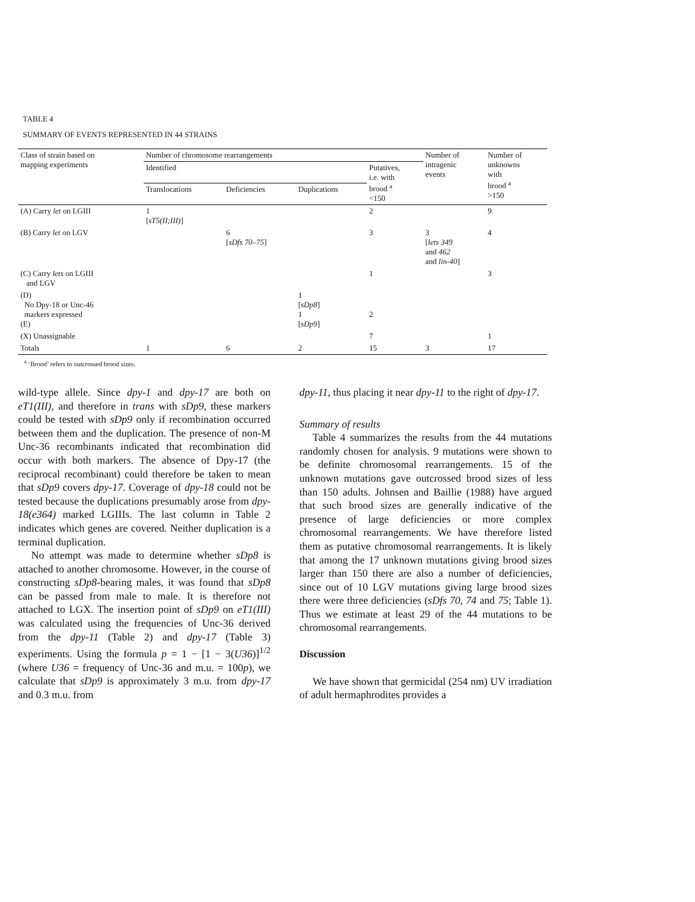TABLE 4
SUMMARY OF EVENTS REPRESENTED IN 44 STRAINS
| Class of strain based on mapping experiments | Number of chromosome rearrangements | | | | Number of intragenic events | Number of unknowns with brood <sup>a</sup> >150 |
| --- | --- | --- | --- | --- | --- | --- |
| | Identified | | | Putatives, i.e. with brood <sup>a</sup> <150 | | |
| | Translocations | Deficiencies | Duplications | | | |
| (A) Carry let on LGIII | 1 [ sT5(II;III) ] | | | 2 | | 9 |
| (B) Carry let on LGV | | 6 [ sDfs 70–75 ] | | 3 | 3 [ lets 349 and 462 and lin-40 ] | 4 |
| (C) Carry lets on LGIII and LGV | | | | 1 | | 3 |
| (D) No Dpy-18 or Unc-46 markers expressed (E) | | | 1 [ sDp8 ] 1 [ sDp9 ] | 2 | | |
| (X) Unassignable | | | | 7 | | 1 |
| Totals | 1 | 6 | 2 | 15 | 3 | 17 |
<sup>a</sup> ‘Brood’ refers to outcrossed brood sizes.
wild-type allele. Since dpy-1 and dpy-17 are both on eT1(III), and therefore in trans with sDp9, these markers could be tested with sDp9 only if recombination occurred between them and the duplication. The presence of non-M Unc-36 recombinants indicated that recombination did occur with both markers. The absence of Dpy-17 (the reciprocal recombinant) could therefore be taken to mean that sDp9 covers dpy-17. Coverage of dpy-18 could not be tested because the duplications presumably arose from dpy-18(e364) marked LGIIIs. The last column in Table 2 indicates which genes are covered. Neither duplication is a terminal duplication.
No attempt was made to determine whether sDp8 is attached to another chromosome. However, in the course of constructing sDp8-bearing males, it was found that sDp8 can be passed from male to male. It is therefore not attached to LGX. The insertion point of sDp9 on eT1(III) was calculated using the frequencies of Unc-36 derived from the dpy-11 (Table 2) and dpy-17 (Table 3) experiments. Using the formula p = 1 − [1 − 3(U36)]<sup>1/2</sup> (where U36 = frequency of Unc-36 and m.u. = 100p), we calculate that sDp9 is approximately 3 m.u. from dpy-17 and 0.3 m.u. from
dpy-11, thus placing it near dpy-11 to the right of dpy-17.
Summary of results
Table 4 summarizes the results from the 44 mutations randomly chosen for analysis. 9 mutations were shown to be definite chromosomal rearrangements. 15 of the unknown mutations gave outcrossed brood sizes of less than 150 adults. Johnsen and Baillie (1988) have argued that such brood sizes are generally indicative of the presence of large deficiencies or more complex chromosomal rearrangements. We have therefore listed them as putative chromosomal rearrangements. It is likely that among the 17 unknown mutations giving brood sizes larger than 150 there are also a number of deficiencies, since out of 10 LGV mutations giving large brood sizes there were three deficiencies (sDfs 70, 74 and 75; Table 1). Thus we estimate at least 29 of the 44 mutations to be chromosomal rearrangements.
Discussion
We have shown that germicidal (254 nm) UV irradiation of adult hermaphrodites provides a